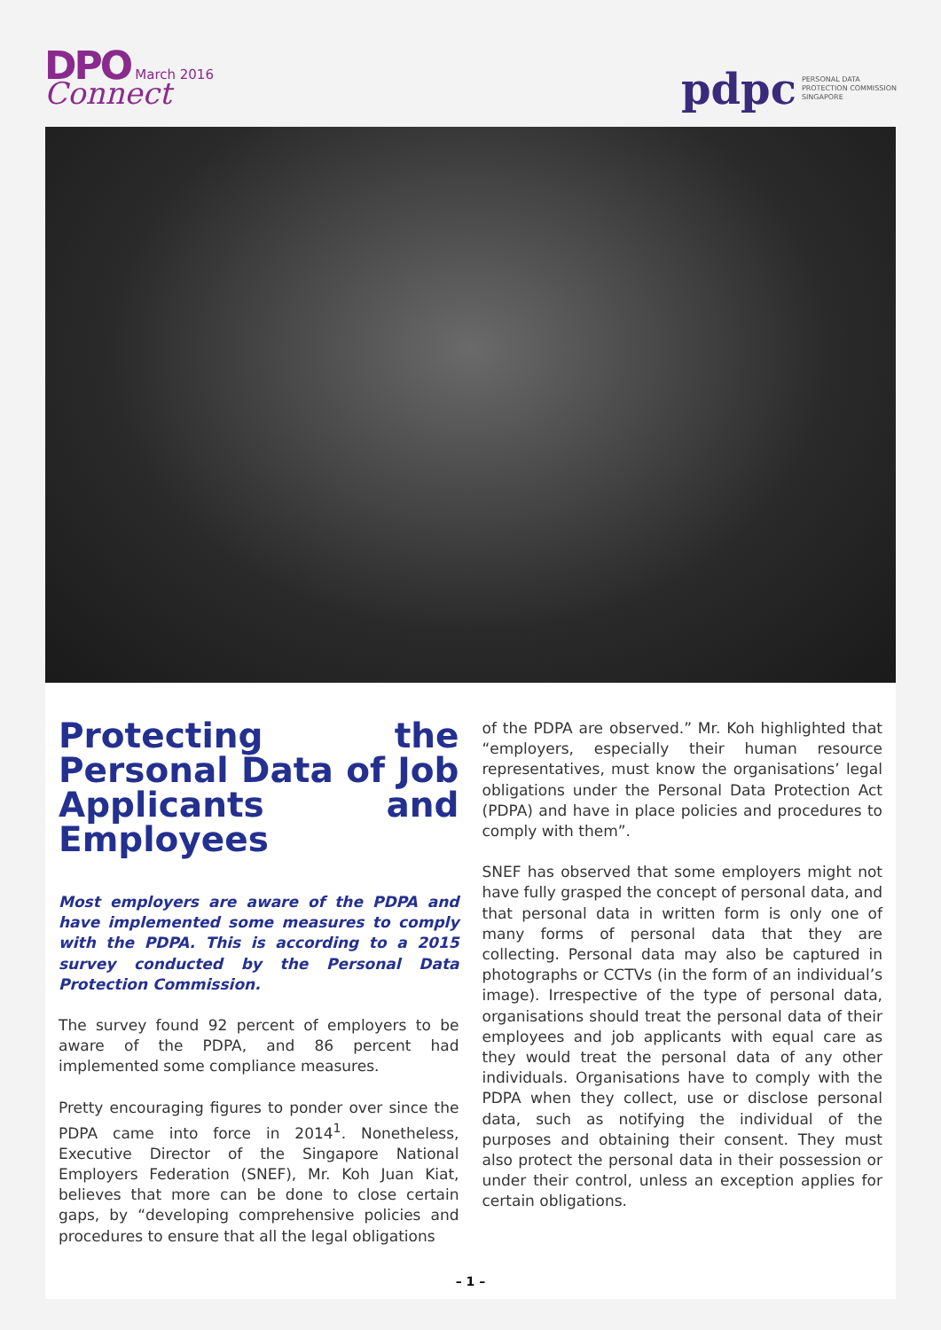DPO March 2016
Connect
pdpc PERSONAL DATA
PROTECTION COMMISSION
SINGAPORE
Protecting the Personal Data of Job Applicants and Employees
Most employers are aware of the PDPA and have implemented some measures to comply with the PDPA. This is according to a 2015 survey conducted by the Personal Data Protection Commission.
The survey found 92 percent of employers to be aware of the PDPA, and 86 percent had implemented some compliance measures.
Pretty encouraging figures to ponder over since the PDPA came into force in 2014<sup>1</sup>. Nonetheless, Executive Director of the Singapore National Employers Federation (SNEF), Mr. Koh Juan Kiat, believes that more can be done to close certain gaps, by “developing comprehensive policies and procedures to ensure that all the legal obligations
of the PDPA are observed.” Mr. Koh highlighted that “employers, especially their human resource representatives, must know the organisations’ legal obligations under the Personal Data Protection Act (PDPA) and have in place policies and procedures to comply with them”.
SNEF has observed that some employers might not have fully grasped the concept of personal data, and that personal data in written form is only one of many forms of personal data that they are collecting. Personal data may also be captured in photographs or CCTVs (in the form of an individual’s image). Irrespective of the type of personal data, organisations should treat the personal data of their employees and job applicants with equal care as they would treat the personal data of any other individuals. Organisations have to comply with the PDPA when they collect, use or disclose personal data, such as notifying the individual of the purposes and obtaining their consent. They must also protect the personal data in their possession or under their control, unless an exception applies for certain obligations.
– 1 –